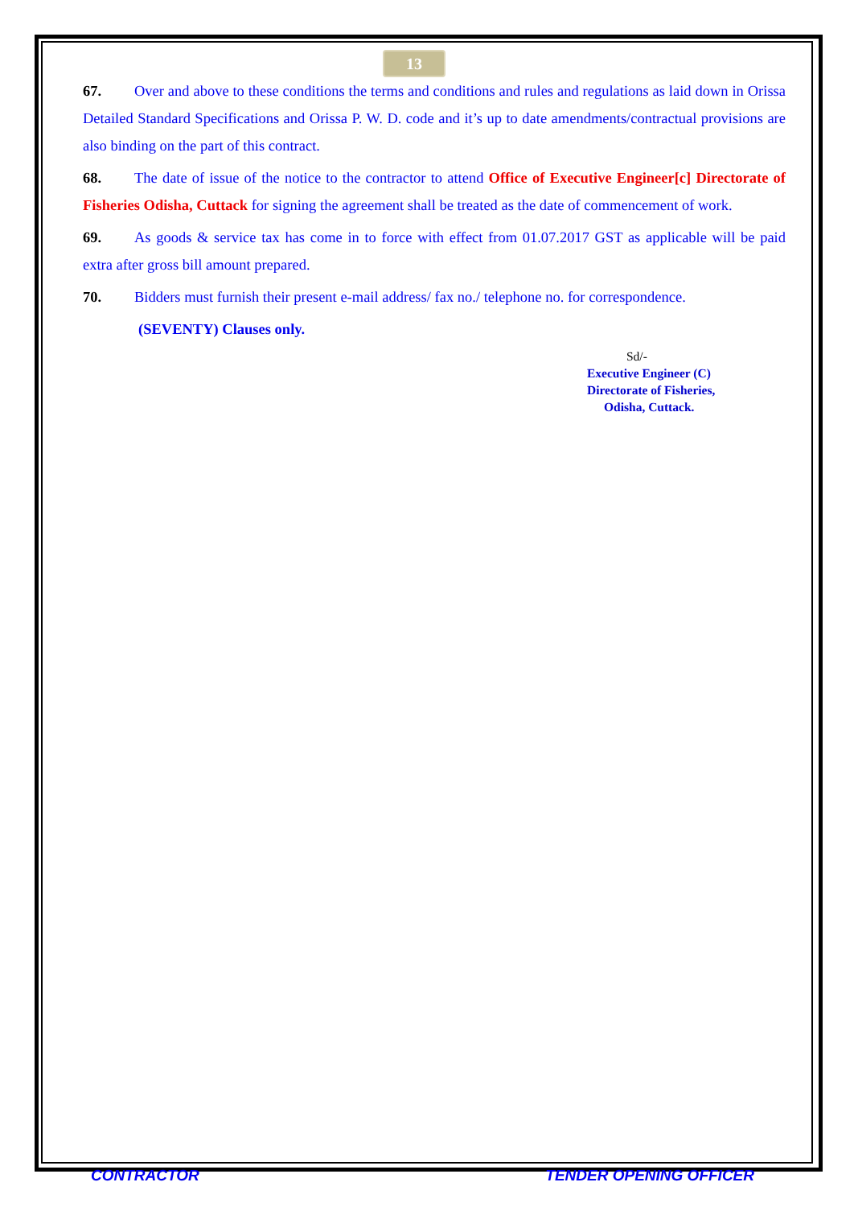13
67. Over and above to these conditions the terms and conditions and rules and regulations as laid down in Orissa Detailed Standard Specifications and Orissa P. W. D. code and it’s up to date amendments/contractual provisions are also binding on the part of this contract.
68. The date of issue of the notice to the contractor to attend Office of Executive Engineer[c] Directorate of Fisheries Odisha, Cuttack for signing the agreement shall be treated as the date of commencement of work.
69. As goods & service tax has come in to force with effect from 01.07.2017 GST as applicable will be paid extra after gross bill amount prepared.
70. Bidders must furnish their present e-mail address/ fax no./ telephone no. for correspondence.
(SEVENTY) Clauses only.
Sd/-
Executive Engineer (C)
Directorate of Fisheries,
Odisha, Cuttack.
CONTRACTOR TENDER OPENING OFFICER